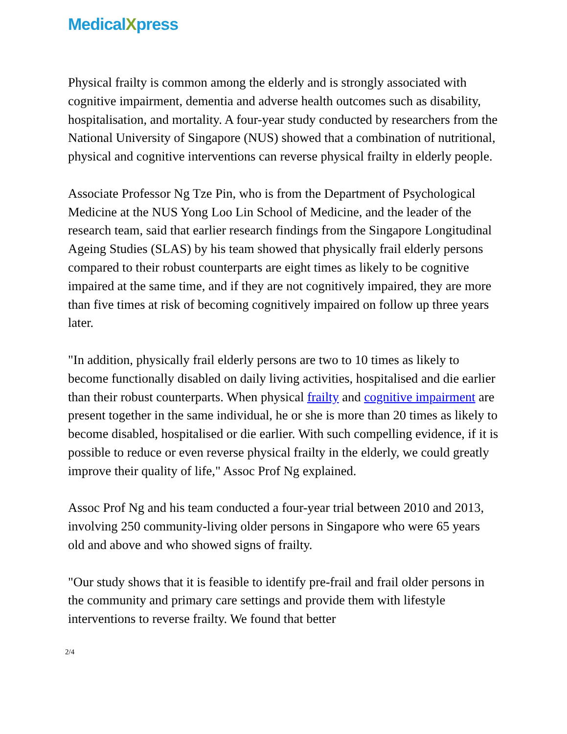MedicalXpress
Physical frailty is common among the elderly and is strongly associated with cognitive impairment, dementia and adverse health outcomes such as disability, hospitalisation, and mortality. A four-year study conducted by researchers from the National University of Singapore (NUS) showed that a combination of nutritional, physical and cognitive interventions can reverse physical frailty in elderly people.
Associate Professor Ng Tze Pin, who is from the Department of Psychological Medicine at the NUS Yong Loo Lin School of Medicine, and the leader of the research team, said that earlier research findings from the Singapore Longitudinal Ageing Studies (SLAS) by his team showed that physically frail elderly persons compared to their robust counterparts are eight times as likely to be cognitive impaired at the same time, and if they are not cognitively impaired, they are more than five times at risk of becoming cognitively impaired on follow up three years later.
"In addition, physically frail elderly persons are two to 10 times as likely to become functionally disabled on daily living activities, hospitalised and die earlier than their robust counterparts. When physical frailty and cognitive impairment are present together in the same individual, he or she is more than 20 times as likely to become disabled, hospitalised or die earlier. With such compelling evidence, if it is possible to reduce or even reverse physical frailty in the elderly, we could greatly improve their quality of life," Assoc Prof Ng explained.
Assoc Prof Ng and his team conducted a four-year trial between 2010 and 2013, involving 250 community-living older persons in Singapore who were 65 years old and above and who showed signs of frailty.
"Our study shows that it is feasible to identify pre-frail and frail older persons in the community and primary care settings and provide them with lifestyle interventions to reverse frailty. We found that better
2/4